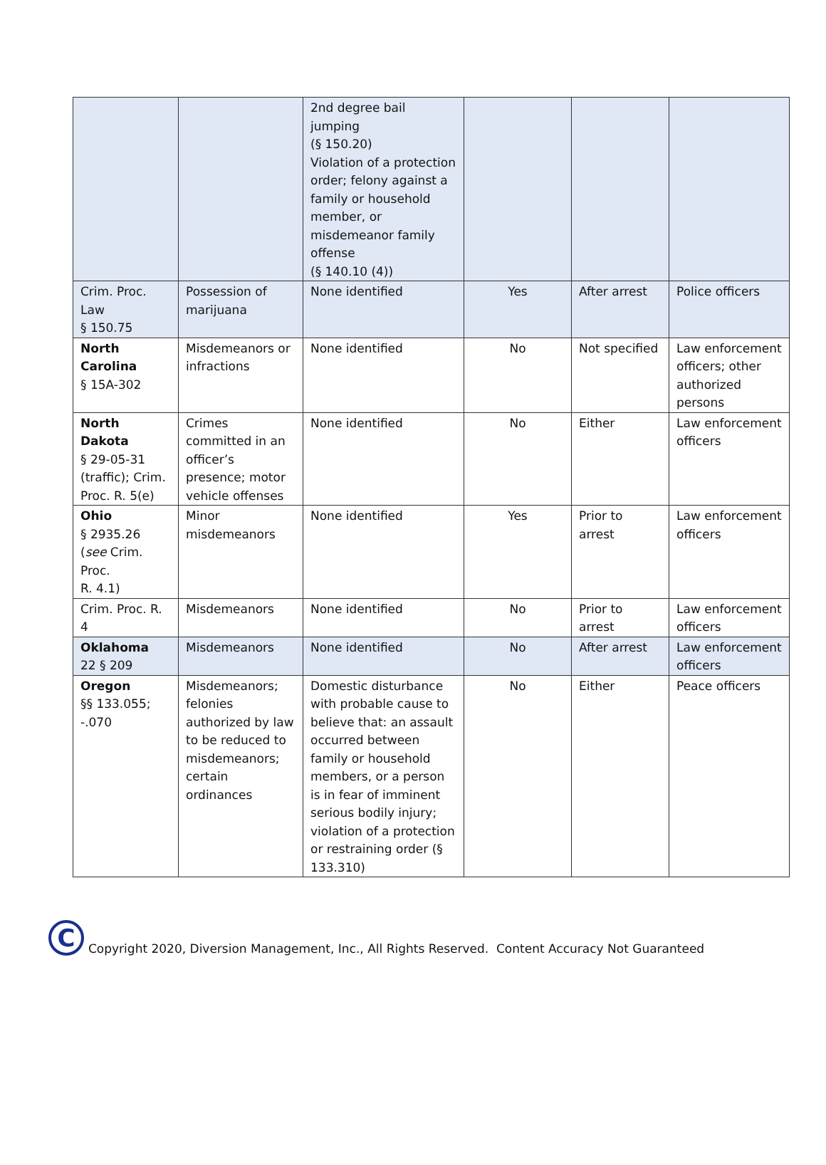| | | 2nd degree bail jumping (§ 150.20) Violation of a protection order; felony against a family or household member, or misdemeanor family offense (§ 140.10 (4)) | | | |
| Crim. Proc. Law § 150.75 | Possession of marijuana | None identified | Yes | After arrest | Police officers |
| North Carolina § 15A-302 | Misdemeanors or infractions | None identified | No | Not specified | Law enforcement officers; other authorized persons |
| North Dakota § 29-05-31 (traffic); Crim. Proc. R. 5(e) | Crimes committed in an officer’s presence; motor vehicle offenses | None identified | No | Either | Law enforcement officers |
| Ohio § 2935.26 ( see Crim. Proc. R. 4.1) | Minor misdemeanors | None identified | Yes | Prior to arrest | Law enforcement officers |
| Crim. Proc. R. 4 | Misdemeanors | None identified | No | Prior to arrest | Law enforcement officers |
| Oklahoma 22 § 209 | Misdemeanors | None identified | No | After arrest | Law enforcement officers |
| Oregon §§ 133.055; -.070 | Misdemeanors; felonies authorized by law to be reduced to misdemeanors; certain ordinances | Domestic disturbance with probable cause to believe that: an assault occurred between family or household members, or a person is in fear of imminent serious bodily injury; violation of a protection or restraining order (§ 133.310) | No | Either | Peace officers |
C
Copyright 2020, Diversion Management, Inc., All Rights Reserved. Content Accuracy Not Guaranteed